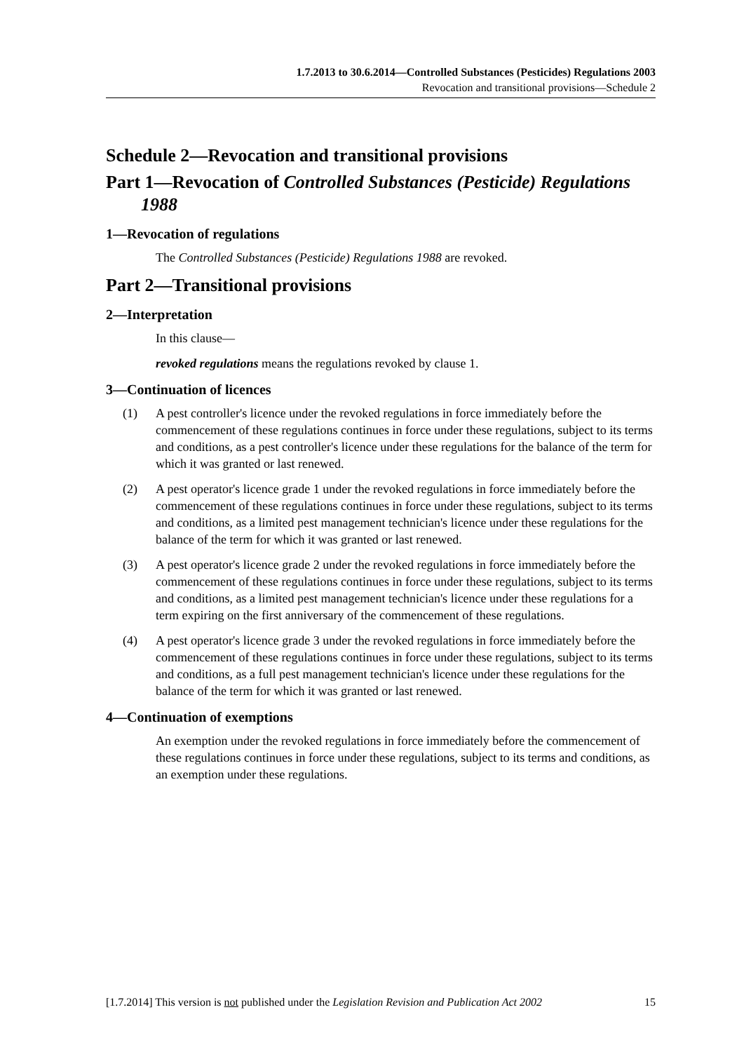1.7.2013 to 30.6.2014—Controlled Substances (Pesticides) Regulations 2003
Revocation and transitional provisions—Schedule 2
Schedule 2—Revocation and transitional provisions
Part 1—Revocation of Controlled Substances (Pesticide) Regulations 1988
1—Revocation of regulations
The Controlled Substances (Pesticide) Regulations 1988 are revoked.
Part 2—Transitional provisions
2—Interpretation
In this clause—
revoked regulations means the regulations revoked by clause 1.
3—Continuation of licences
(1) A pest controller's licence under the revoked regulations in force immediately before the commencement of these regulations continues in force under these regulations, subject to its terms and conditions, as a pest controller's licence under these regulations for the balance of the term for which it was granted or last renewed.
(2) A pest operator's licence grade 1 under the revoked regulations in force immediately before the commencement of these regulations continues in force under these regulations, subject to its terms and conditions, as a limited pest management technician's licence under these regulations for the balance of the term for which it was granted or last renewed.
(3) A pest operator's licence grade 2 under the revoked regulations in force immediately before the commencement of these regulations continues in force under these regulations, subject to its terms and conditions, as a limited pest management technician's licence under these regulations for a term expiring on the first anniversary of the commencement of these regulations.
(4) A pest operator's licence grade 3 under the revoked regulations in force immediately before the commencement of these regulations continues in force under these regulations, subject to its terms and conditions, as a full pest management technician's licence under these regulations for the balance of the term for which it was granted or last renewed.
4—Continuation of exemptions
An exemption under the revoked regulations in force immediately before the commencement of these regulations continues in force under these regulations, subject to its terms and conditions, as an exemption under these regulations.
[1.7.2014] This version is not published under the Legislation Revision and Publication Act 2002 15